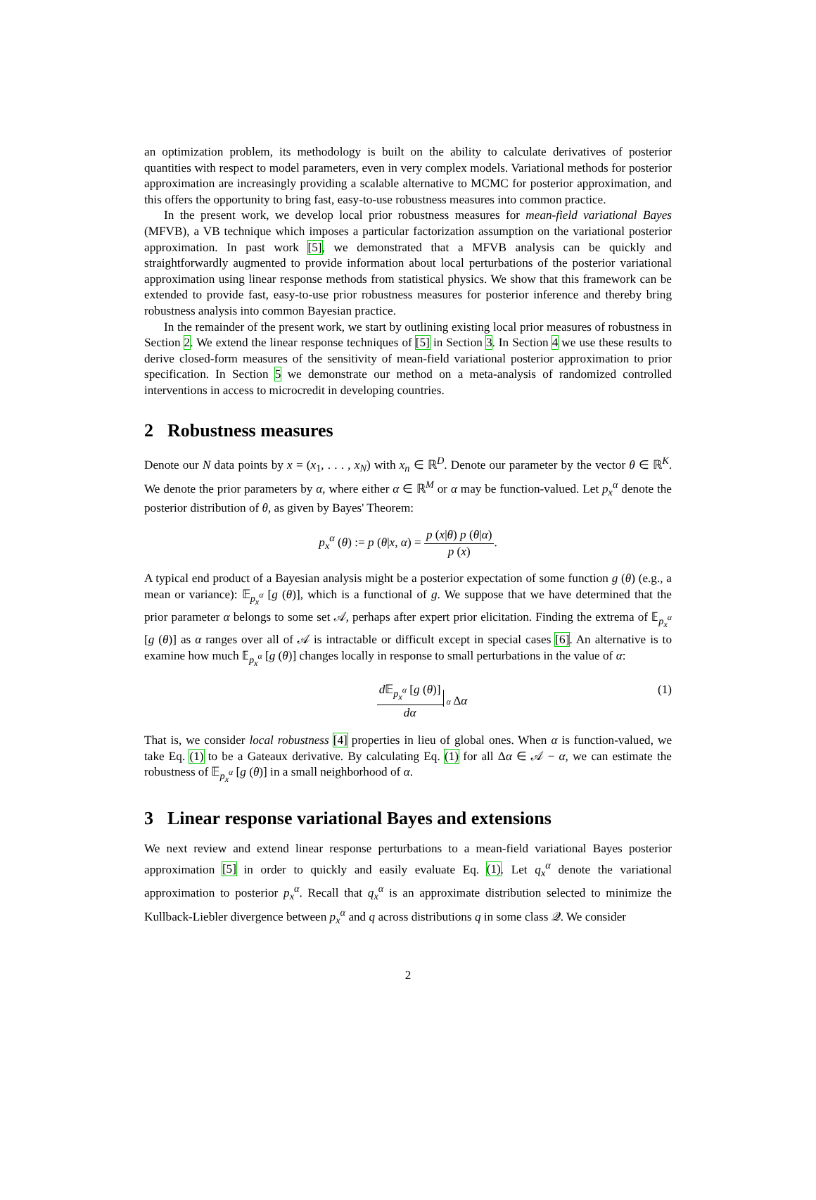an optimization problem, its methodology is built on the ability to calculate derivatives of posterior quantities with respect to model parameters, even in very complex models. Variational methods for posterior approximation are increasingly providing a scalable alternative to MCMC for posterior approximation, and this offers the opportunity to bring fast, easy-to-use robustness measures into common practice.
In the present work, we develop local prior robustness measures for mean-field variational Bayes (MFVB), a VB technique which imposes a particular factorization assumption on the variational posterior approximation. In past work [5], we demonstrated that a MFVB analysis can be quickly and straightforwardly augmented to provide information about local perturbations of the posterior variational approximation using linear response methods from statistical physics. We show that this framework can be extended to provide fast, easy-to-use prior robustness measures for posterior inference and thereby bring robustness analysis into common Bayesian practice.
In the remainder of the present work, we start by outlining existing local prior measures of robustness in Section 2. We extend the linear response techniques of [5] in Section 3. In Section 4 we use these results to derive closed-form measures of the sensitivity of mean-field variational posterior approximation to prior specification. In Section 5 we demonstrate our method on a meta-analysis of randomized controlled interventions in access to microcredit in developing countries.
2 Robustness measures
Denote our N data points by x = (x<sub>1</sub>, . . . , x<sub>N</sub>) with x<sub>n</sub> ∈ ℝ<sup>D</sup>. Denote our parameter by the vector θ ∈ ℝ<sup>K</sup>. We denote the prior parameters by α, where either α ∈ ℝ<sup>M</sup> or α may be function-valued. Let p<sub>x</sub><sup>α</sup> denote the posterior distribution of θ, as given by Bayes' Theorem:
p<sub>x</sub><sup>α</sup> (θ) := p (θ|x, α) = p (x|θ) p (θ|α) p (x).
A typical end product of a Bayesian analysis might be a posterior expectation of some function g (θ) (e.g., a mean or variance): 𝔼<sub>p<sub>x</sub><sup>α</sup></sub> [g (θ)], which is a functional of g. We suppose that we have determined that the prior parameter α belongs to some set 𝒜, perhaps after expert prior elicitation. Finding the extrema of 𝔼<sub>p<sub>x</sub><sup>α</sup></sub> [g (θ)] as α ranges over all of 𝒜 is intractable or difficult except in special cases [6]. An alternative is to examine how much 𝔼<sub>p<sub>x</sub><sup>α</sup></sub> [g (θ)] changes locally in response to small perturbations in the value of α:
d 𝔼<sub>p<sub>x</sub><sup>α</sup></sub> [g (θ)] dα α Δα (1)
That is, we consider local robustness [4] properties in lieu of global ones. When α is function-valued, we take Eq. (1) to be a Gateaux derivative. By calculating Eq. (1) for all Δα ∈ 𝒜 − α, we can estimate the robustness of 𝔼<sub>p<sub>x</sub><sup>α</sup></sub> [g (θ)] in a small neighborhood of α.
3 Linear response variational Bayes and extensions
We next review and extend linear response perturbations to a mean-field variational Bayes posterior approximation [5] in order to quickly and easily evaluate Eq. (1). Let q<sub>x</sub><sup>α</sup> denote the variational approximation to posterior p<sub>x</sub><sup>α</sup>. Recall that q<sub>x</sub><sup>α</sup> is an approximate distribution selected to minimize the Kullback-Liebler divergence between p<sub>x</sub><sup>α</sup> and q across distributions q in some class 𝒬. We consider
2